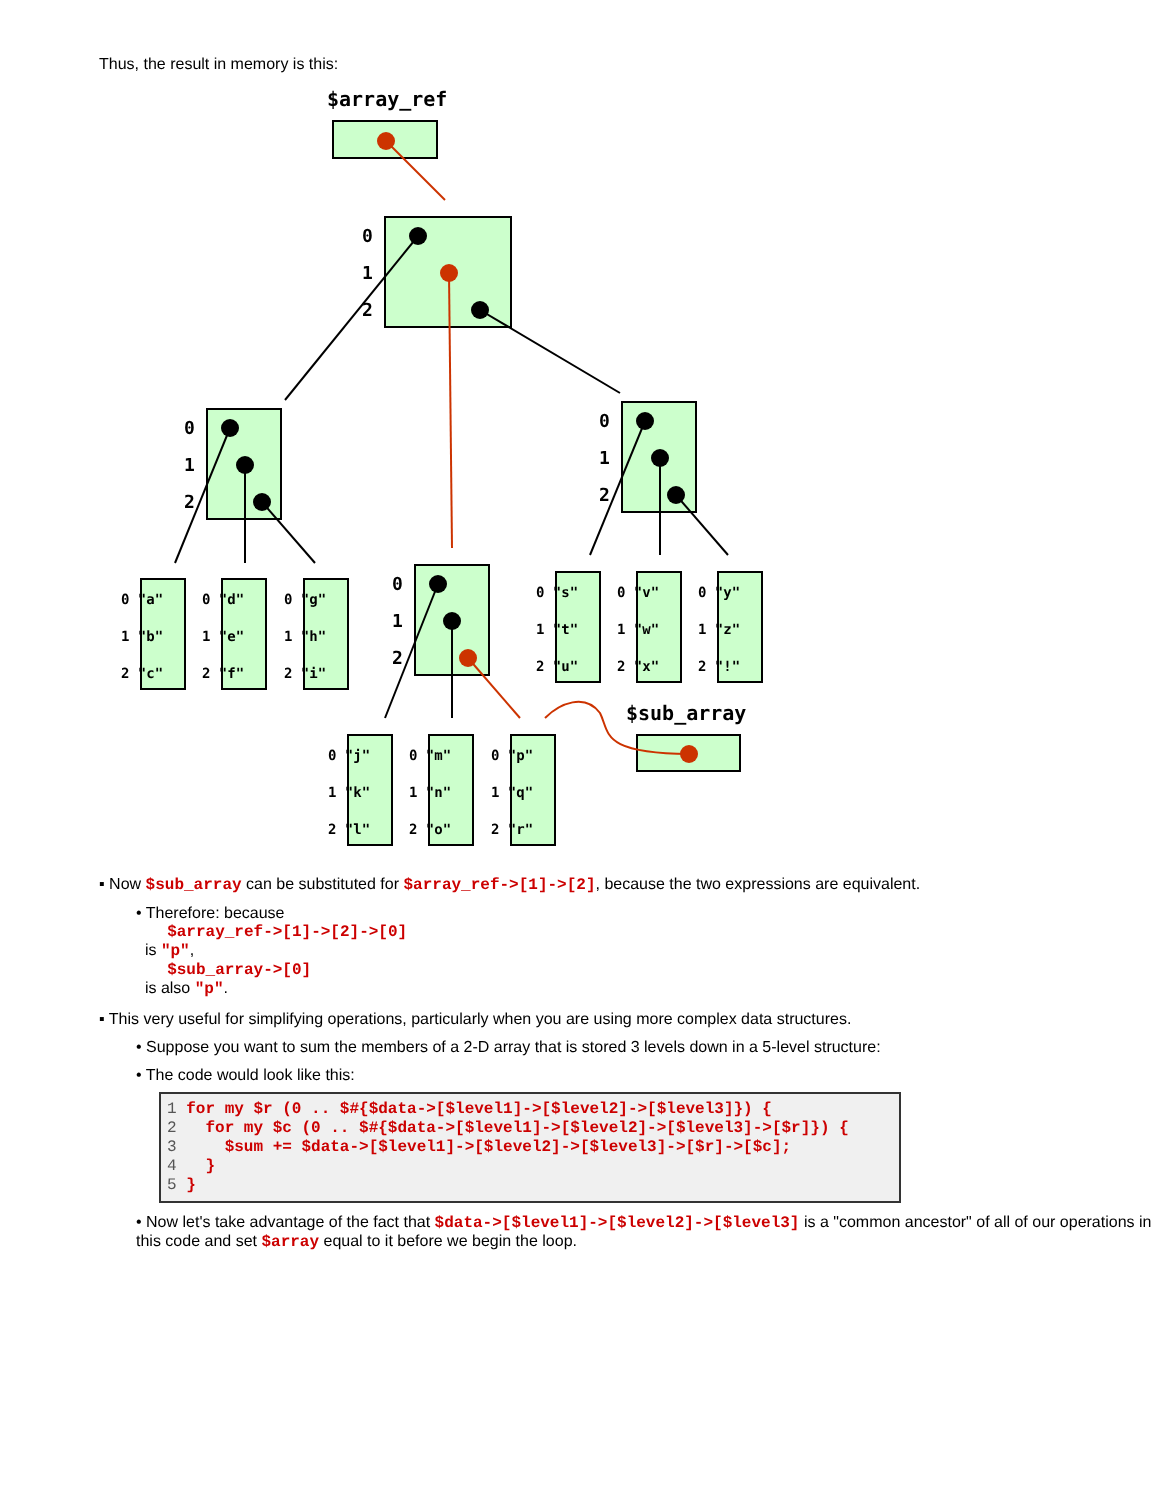Thus, the result in memory is this:
$array_ref
$sub_array
0
1
2
0
1
2
0
1
2
0
1
2
0 "a"
1 "b"
2 "c"
0 "d"
1 "e"
2 "f"
0 "g"
1 "h"
2 "i"
0 "s"
1 "t"
2 "u"
0 "v"
1 "w"
2 "x"
0 "y"
1 "z"
2 "!"
0 "j"
1 "k"
2 "l"
0 "m"
1 "n"
2 "o"
0 "p"
1 "q"
2 "r"
▪ Now $sub_array can be substituted for $array_ref->[1]->[2], because the two expressions are equivalent.
• Therefore: because
$array_ref->[1]->[2]->[0]
is "p",
$sub_array->[0]
is also "p".
▪ This very useful for simplifying operations, particularly when you are using more complex data structures.
• Suppose you want to sum the members of a 2-D array that is stored 3 levels down in a 5-level structure:
• The code would look like this:
1 for my $r (0 .. $#{$data->[$level1]->[$level2]->[$level3]}) {
2   for my $c (0 .. $#{$data->[$level1]->[$level2]->[$level3]->[$r]}) {
3     $sum += $data->[$level1]->[$level2]->[$level3]->[$r]->[$c];
4   }
5 }
• Now let's take advantage of the fact that $data->[$level1]->[$level2]->[$level3] is a "common ancestor" of all of our operations in this code and set $array equal to it before we begin the loop.